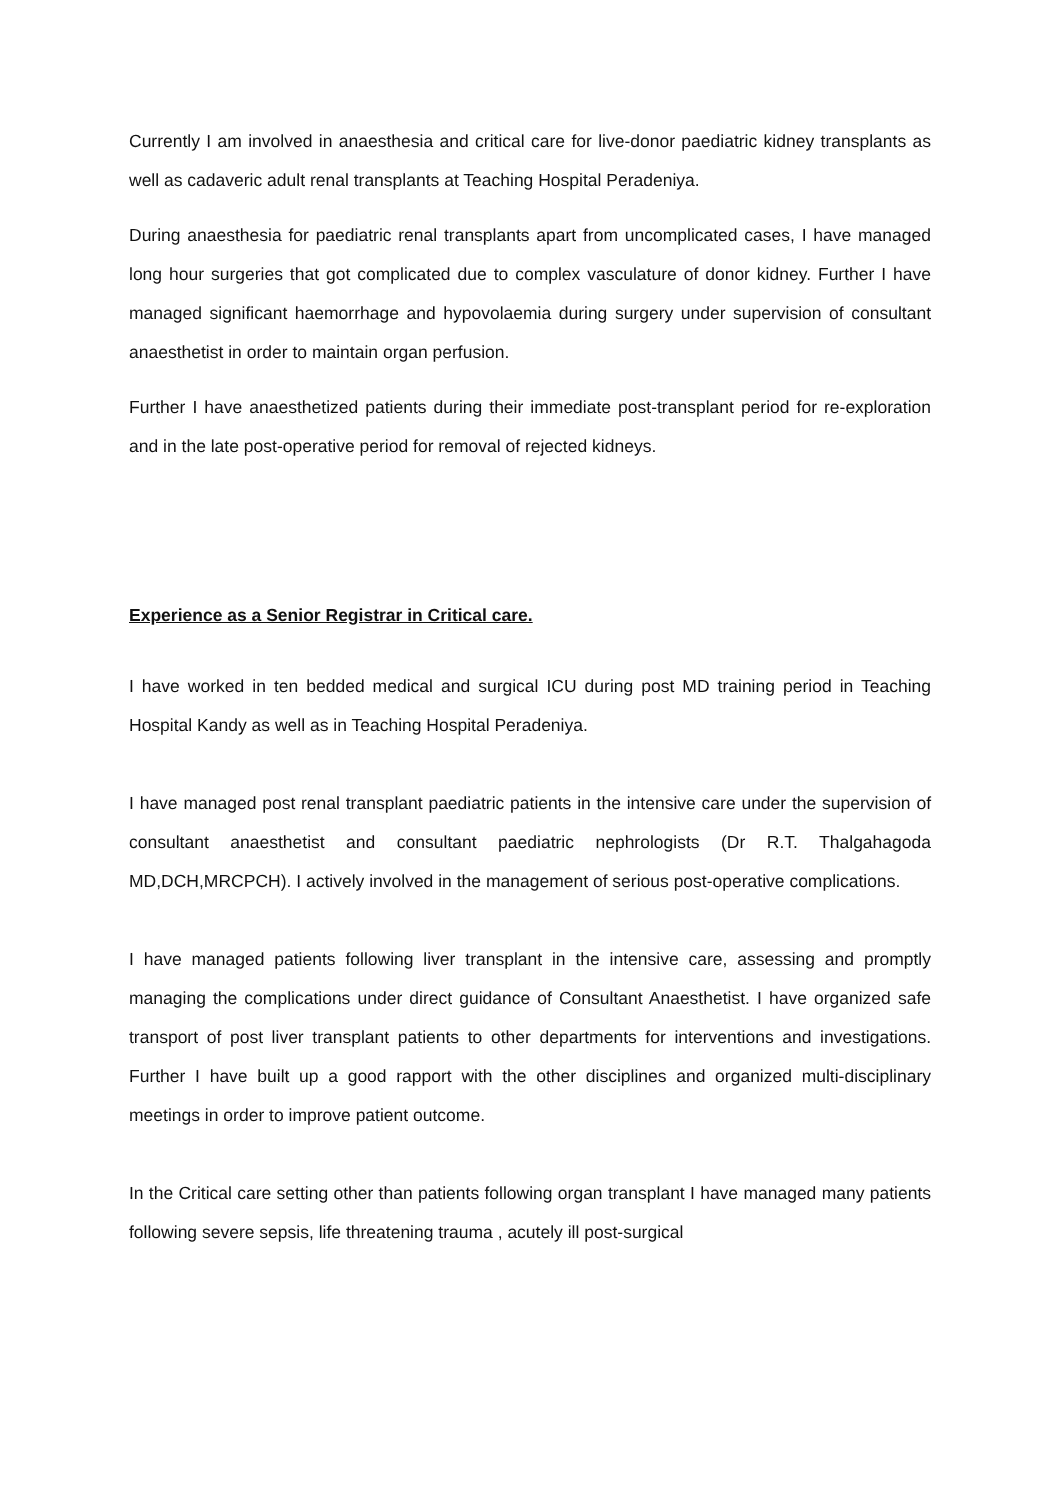Currently I am involved in anaesthesia and critical care for live-donor paediatric kidney transplants as well as cadaveric adult renal transplants at Teaching Hospital Peradeniya.
During anaesthesia for paediatric renal transplants apart from uncomplicated cases, I have managed long hour surgeries that got complicated due to complex vasculature of donor kidney. Further I have managed significant haemorrhage and hypovolaemia during surgery under supervision of consultant anaesthetist in order to maintain organ perfusion.
Further I have anaesthetized patients during their immediate post-transplant period for re-exploration and in the late post-operative period for removal of rejected kidneys.
Experience as a Senior Registrar in Critical care.
I have worked in ten bedded medical and surgical ICU during post MD training period in Teaching Hospital Kandy as well as in Teaching Hospital Peradeniya.
I have managed post renal transplant paediatric patients in the intensive care under the supervision of consultant anaesthetist and consultant paediatric nephrologists (Dr R.T. Thalgahagoda MD,DCH,MRCPCH). I actively involved in the management of serious post-operative complications.
I have managed patients following liver transplant in the intensive care, assessing and promptly managing the complications under direct guidance of Consultant Anaesthetist. I have organized safe transport of post liver transplant patients to other departments for interventions and investigations. Further I have built up a good rapport with the other disciplines and organized multi-disciplinary meetings in order to improve patient outcome.
In the Critical care setting other than patients following organ transplant I have managed many patients following severe sepsis, life threatening trauma , acutely ill post-surgical